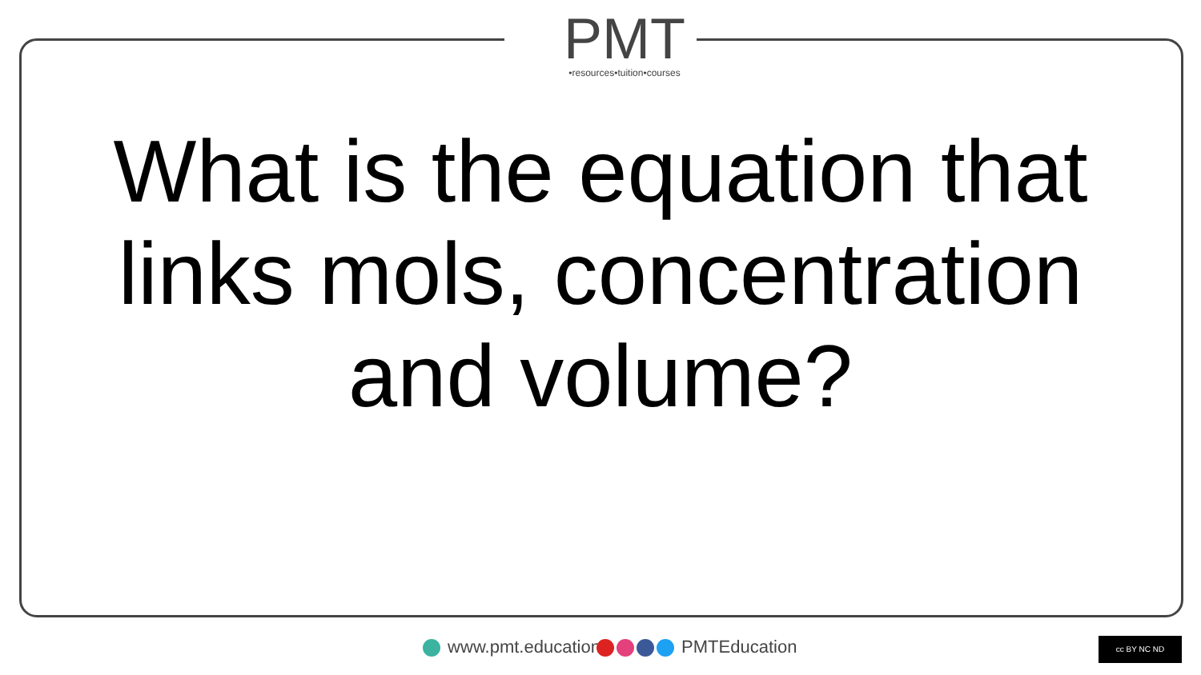PMT
•resources•tuition•courses
What is the equation that links mols, concentration and volume?
www.pmt.education PMTEducation cc BY NC ND